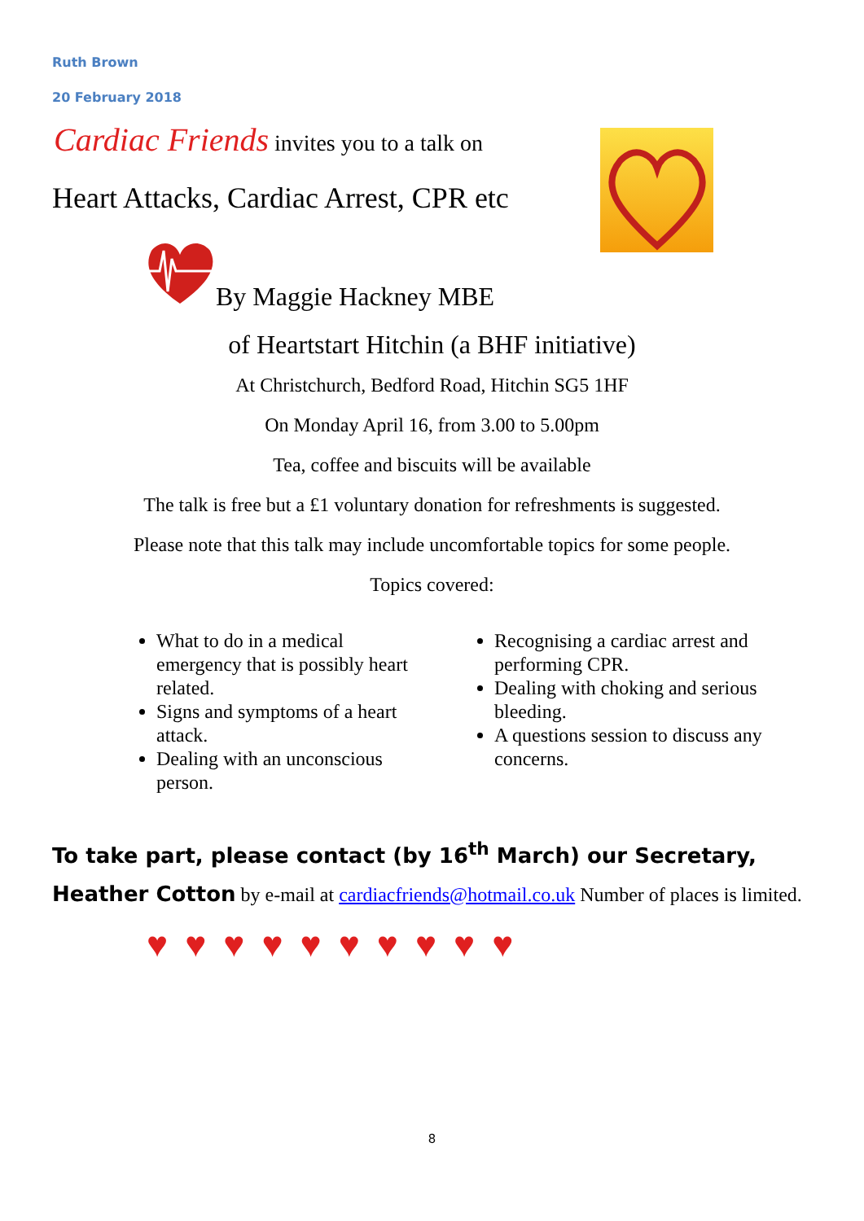Ruth Brown
20 February 2018
Cardiac Friends invites you to a talk on
Heart Attacks, Cardiac Arrest, CPR etc
By Maggie Hackney MBE
of Heartstart Hitchin (a BHF initiative)
At Christchurch, Bedford Road, Hitchin SG5 1HF
On Monday April 16, from 3.00 to 5.00pm
Tea, coffee and biscuits will be available
The talk is free but a £1 voluntary donation for refreshments is suggested.
Please note that this talk may include uncomfortable topics for some people.
Topics covered:
What to do in a medical emergency that is possibly heart related.
Signs and symptoms of a heart attack.
Dealing with an unconscious person.
Recognising a cardiac arrest and performing CPR.
Dealing with choking and serious bleeding.
A questions session to discuss any concerns.
To take part, please contact (by 16<sup>th</sup> March) our Secretary, Heather Cotton by e-mail at cardiacfriends@hotmail.co.uk Number of places is limited.
♥ ♥ ♥ ♥ ♥ ♥ ♥ ♥ ♥ ♥
8